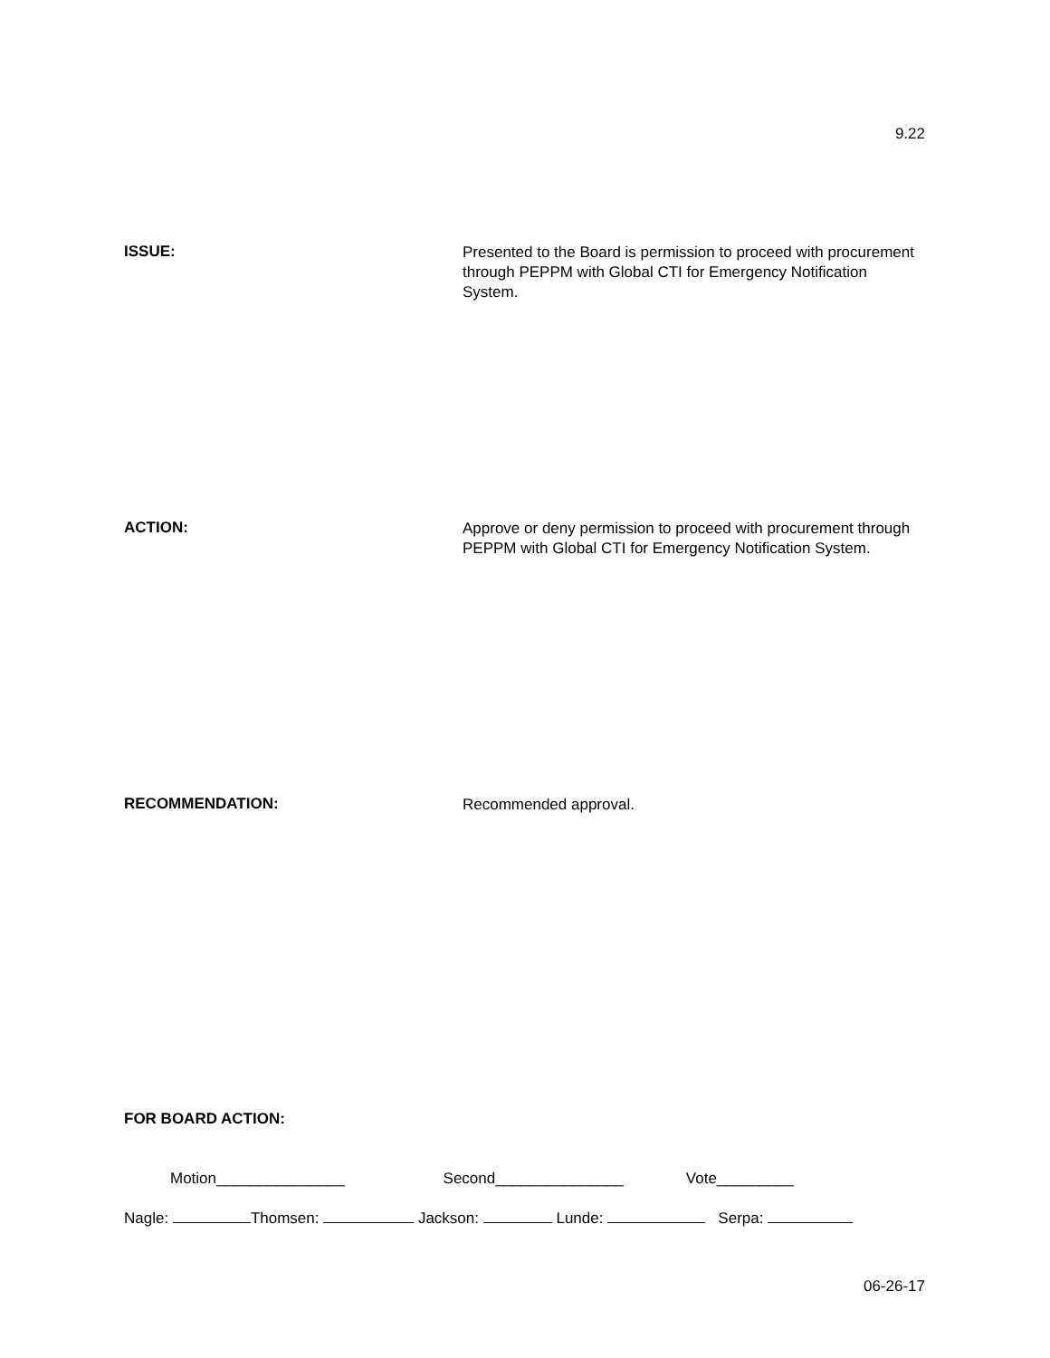9.22
ISSUE:
Presented to the Board is permission to proceed with procurement through PEPPM with Global CTI for Emergency Notification System.
ACTION:
Approve or deny permission to proceed with procurement through PEPPM with Global CTI for Emergency Notification System.
RECOMMENDATION:
Recommended approval.
FOR BOARD ACTION:
Motion_______________ Second_______________ Vote_________
Nagle: Thomsen: Jackson: Lunde: Serpa:
06-26-17